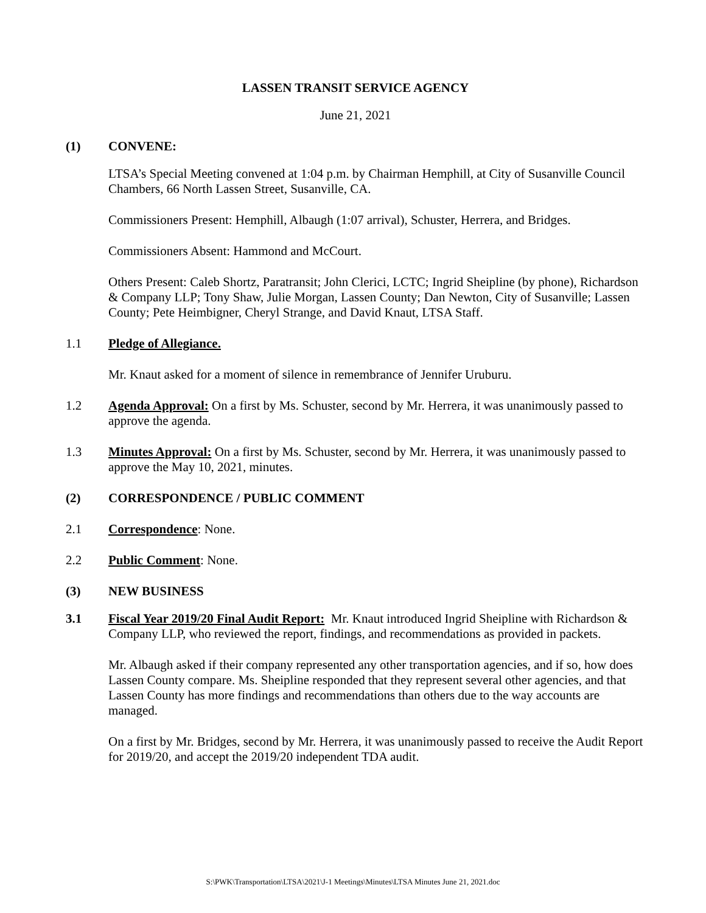LASSEN TRANSIT SERVICE AGENCY
June 21, 2021
(1) CONVENE:
LTSA’s Special Meeting convened at 1:04 p.m. by Chairman Hemphill, at City of Susanville Council Chambers, 66 North Lassen Street, Susanville, CA.
Commissioners Present: Hemphill, Albaugh (1:07 arrival), Schuster, Herrera, and Bridges.
Commissioners Absent: Hammond and McCourt.
Others Present: Caleb Shortz, Paratransit; John Clerici, LCTC; Ingrid Sheipline (by phone), Richardson & Company LLP; Tony Shaw, Julie Morgan, Lassen County; Dan Newton, City of Susanville; Lassen County; Pete Heimbigner, Cheryl Strange, and David Knaut, LTSA Staff.
1.1 Pledge of Allegiance.
Mr. Knaut asked for a moment of silence in remembrance of Jennifer Uruburu.
1.2 Agenda Approval: On a first by Ms. Schuster, second by Mr. Herrera, it was unanimously passed to approve the agenda.
1.3 Minutes Approval: On a first by Ms. Schuster, second by Mr. Herrera, it was unanimously passed to approve the May 10, 2021, minutes.
(2) CORRESPONDENCE / PUBLIC COMMENT
2.1 Correspondence: None.
2.2 Public Comment: None.
(3) NEW BUSINESS
3.1 Fiscal Year 2019/20 Final Audit Report: Mr. Knaut introduced Ingrid Sheipline with Richardson & Company LLP, who reviewed the report, findings, and recommendations as provided in packets.
Mr. Albaugh asked if their company represented any other transportation agencies, and if so, how does Lassen County compare. Ms. Sheipline responded that they represent several other agencies, and that Lassen County has more findings and recommendations than others due to the way accounts are managed.
On a first by Mr. Bridges, second by Mr. Herrera, it was unanimously passed to receive the Audit Report for 2019/20, and accept the 2019/20 independent TDA audit.
S:\PWK\Transportation\LTSA\2021\J-1 Meetings\Minutes\LTSA Minutes June 21, 2021.doc